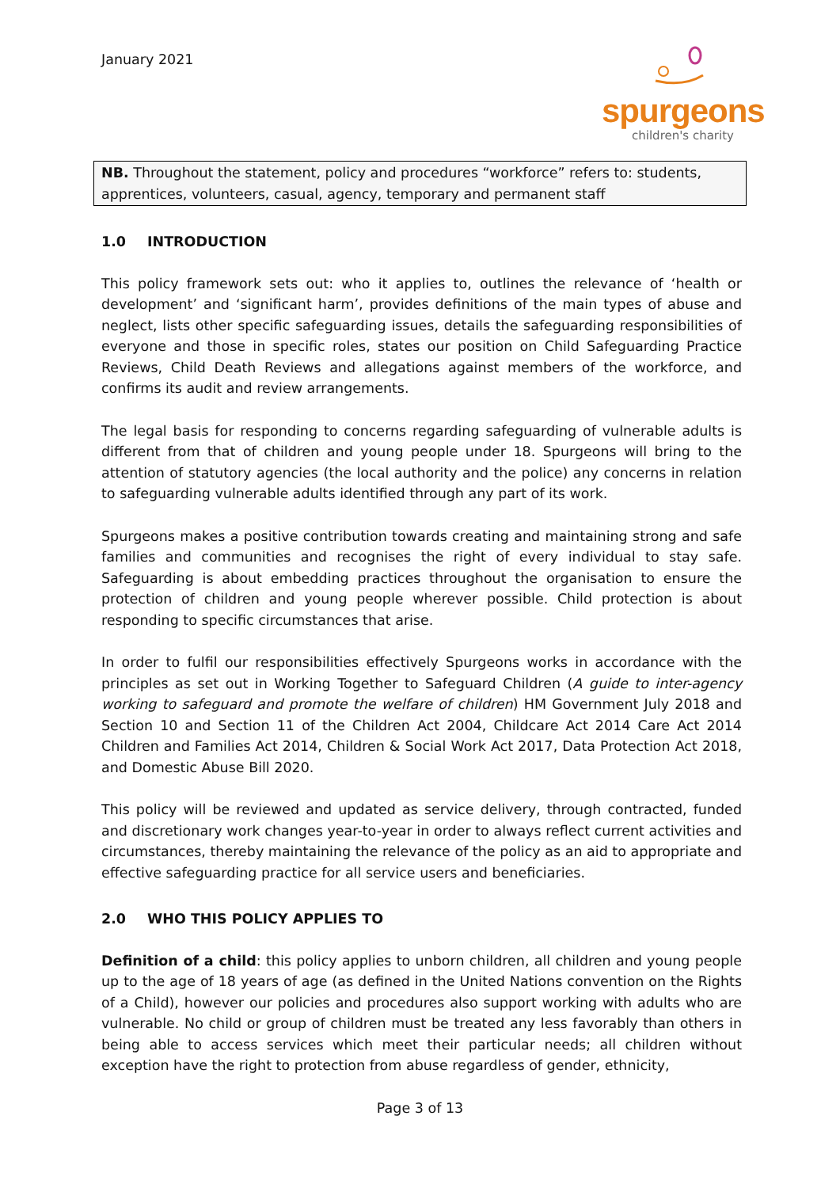January 2021
spurgeons
children's charity
NB. Throughout the statement, policy and procedures “workforce” refers to: students, apprentices, volunteers, casual, agency, temporary and permanent staff
1.0 INTRODUCTION
This policy framework sets out: who it applies to, outlines the relevance of ‘health or development’ and ‘significant harm’, provides definitions of the main types of abuse and neglect, lists other specific safeguarding issues, details the safeguarding responsibilities of everyone and those in specific roles, states our position on Child Safeguarding Practice Reviews, Child Death Reviews and allegations against members of the workforce, and confirms its audit and review arrangements.
The legal basis for responding to concerns regarding safeguarding of vulnerable adults is different from that of children and young people under 18. Spurgeons will bring to the attention of statutory agencies (the local authority and the police) any concerns in relation to safeguarding vulnerable adults identified through any part of its work.
Spurgeons makes a positive contribution towards creating and maintaining strong and safe families and communities and recognises the right of every individual to stay safe. Safeguarding is about embedding practices throughout the organisation to ensure the protection of children and young people wherever possible. Child protection is about responding to specific circumstances that arise.
In order to fulfil our responsibilities effectively Spurgeons works in accordance with the principles as set out in Working Together to Safeguard Children (A guide to inter-agency working to safeguard and promote the welfare of children) HM Government July 2018 and Section 10 and Section 11 of the Children Act 2004, Childcare Act 2014 Care Act 2014 Children and Families Act 2014, Children & Social Work Act 2017, Data Protection Act 2018, and Domestic Abuse Bill 2020.
This policy will be reviewed and updated as service delivery, through contracted, funded and discretionary work changes year-to-year in order to always reflect current activities and circumstances, thereby maintaining the relevance of the policy as an aid to appropriate and effective safeguarding practice for all service users and beneficiaries.
2.0 WHO THIS POLICY APPLIES TO
Definition of a child: this policy applies to unborn children, all children and young people up to the age of 18 years of age (as defined in the United Nations convention on the Rights of a Child), however our policies and procedures also support working with adults who are vulnerable. No child or group of children must be treated any less favorably than others in being able to access services which meet their particular needs; all children without exception have the right to protection from abuse regardless of gender, ethnicity,
Page 3 of 13